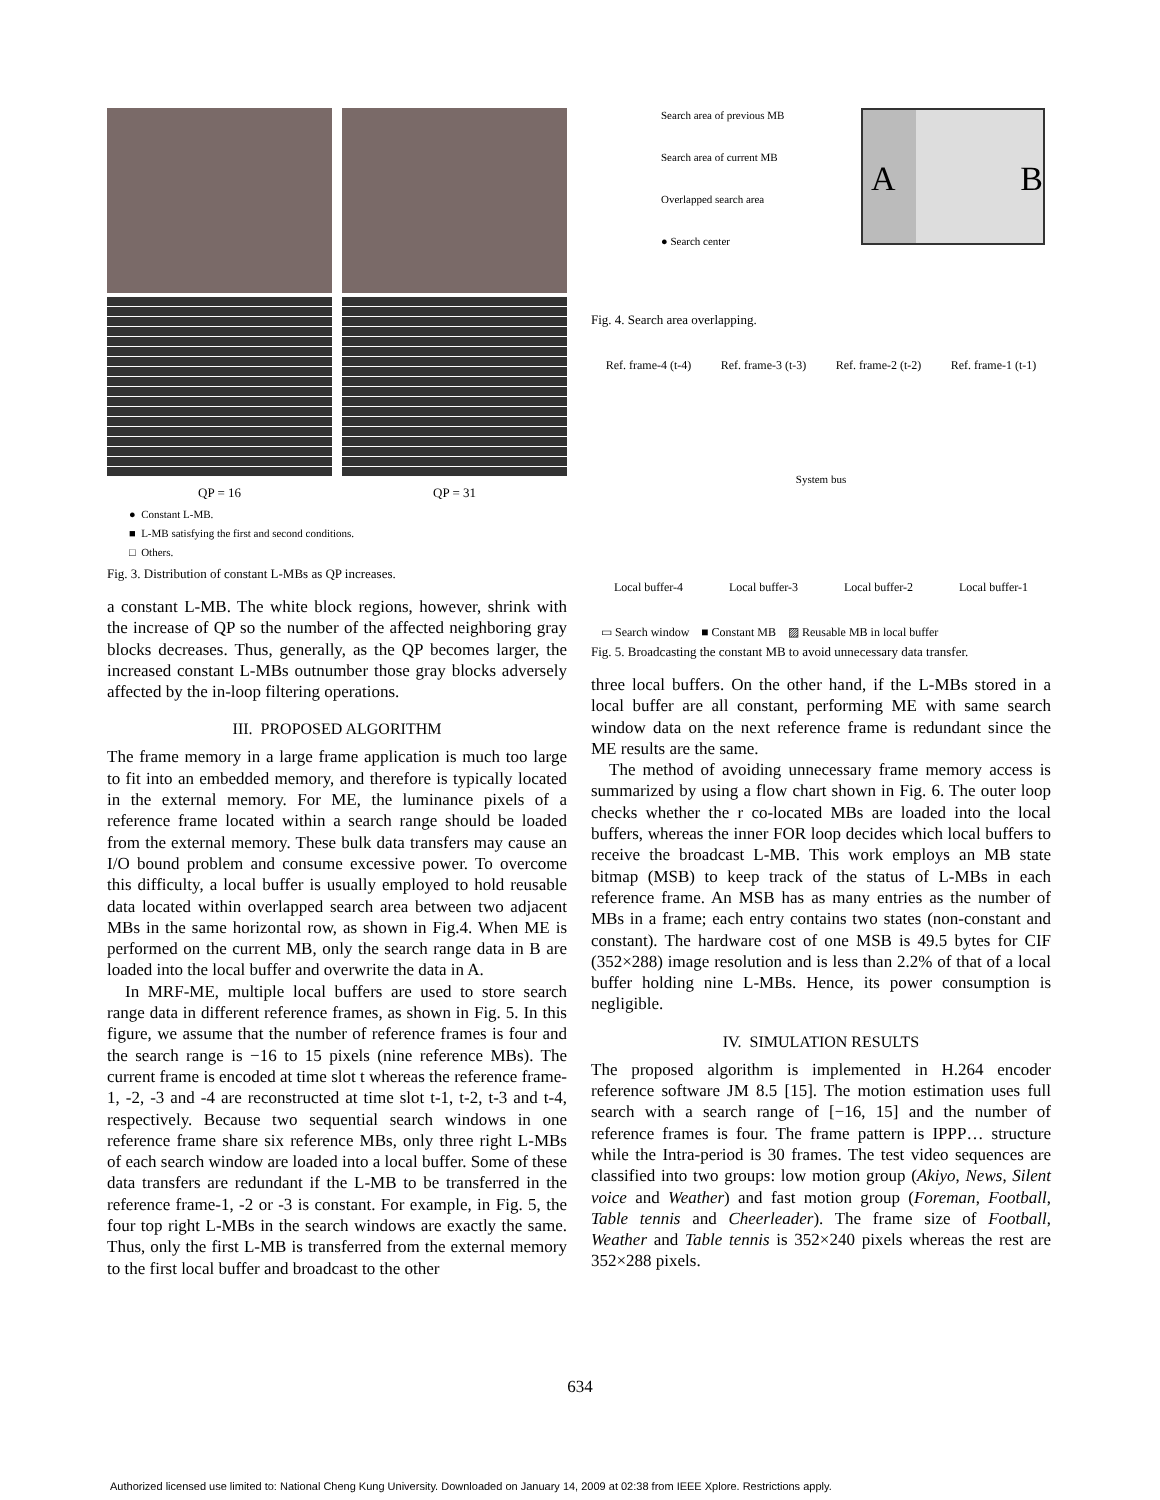QP = 16 QP = 31
● Constant L-MB.
■ L-MB satisfying the first and second conditions.
□ Others.
Fig. 3. Distribution of constant L-MBs as QP increases.
a constant L-MB. The white block regions, however, shrink with the increase of QP so the number of the affected neighboring gray blocks decreases. Thus, generally, as the QP becomes larger, the increased constant L-MBs outnumber those gray blocks adversely affected by the in-loop filtering operations.
III. PROPOSED ALGORITHM
The frame memory in a large frame application is much too large to fit into an embedded memory, and therefore is typically located in the external memory. For ME, the luminance pixels of a reference frame located within a search range should be loaded from the external memory. These bulk data transfers may cause an I/O bound problem and consume excessive power. To overcome this difficulty, a local buffer is usually employed to hold reusable data located within overlapped search area between two adjacent MBs in the same horizontal row, as shown in Fig.4. When ME is performed on the current MB, only the search range data in B are loaded into the local buffer and overwrite the data in A.
In MRF-ME, multiple local buffers are used to store search range data in different reference frames, as shown in Fig. 5. In this figure, we assume that the number of reference frames is four and the search range is −16 to 15 pixels (nine reference MBs). The current frame is encoded at time slot t whereas the reference frame-1, -2, -3 and -4 are reconstructed at time slot t-1, t-2, t-3 and t-4, respectively. Because two sequential search windows in one reference frame share six reference MBs, only three right L-MBs of each search window are loaded into a local buffer. Some of these data transfers are redundant if the L-MB to be transferred in the reference frame-1, -2 or -3 is constant. For example, in Fig. 5, the four top right L-MBs in the search windows are exactly the same. Thus, only the first L-MB is transferred from the external memory to the first local buffer and broadcast to the other
Search area of previous MB
Search area of current MB
Overlapped search area
● Search center
A B
Fig. 4. Search area overlapping.
Ref. frame-4 (t-4) Ref. frame-3 (t-3) Ref. frame-2 (t-2) Ref. frame-1 (t-1)
System bus
Local buffer-4 Local buffer-3 Local buffer-2 Local buffer-1
▭ Search window ■ Constant MB ▨ Reusable MB in local buffer
Fig. 5. Broadcasting the constant MB to avoid unnecessary data transfer.
three local buffers. On the other hand, if the L-MBs stored in a local buffer are all constant, performing ME with same search window data on the next reference frame is redundant since the ME results are the same.
The method of avoiding unnecessary frame memory access is summarized by using a flow chart shown in Fig. 6. The outer loop checks whether the r co-located MBs are loaded into the local buffers, whereas the inner FOR loop decides which local buffers to receive the broadcast L-MB. This work employs an MB state bitmap (MSB) to keep track of the status of L-MBs in each reference frame. An MSB has as many entries as the number of MBs in a frame; each entry contains two states (non-constant and constant). The hardware cost of one MSB is 49.5 bytes for CIF (352×288) image resolution and is less than 2.2% of that of a local buffer holding nine L-MBs. Hence, its power consumption is negligible.
IV. SIMULATION RESULTS
The proposed algorithm is implemented in H.264 encoder reference software JM 8.5 [15]. The motion estimation uses full search with a search range of [−16, 15] and the number of reference frames is four. The frame pattern is IPPP… structure while the Intra-period is 30 frames. The test video sequences are classified into two groups: low motion group (Akiyo, News, Silent voice and Weather) and fast motion group (Foreman, Football, Table tennis and Cheerleader). The frame size of Football, Weather and Table tennis is 352×240 pixels whereas the rest are 352×288 pixels.
634
Authorized licensed use limited to: National Cheng Kung University. Downloaded on January 14, 2009 at 02:38 from IEEE Xplore. Restrictions apply.